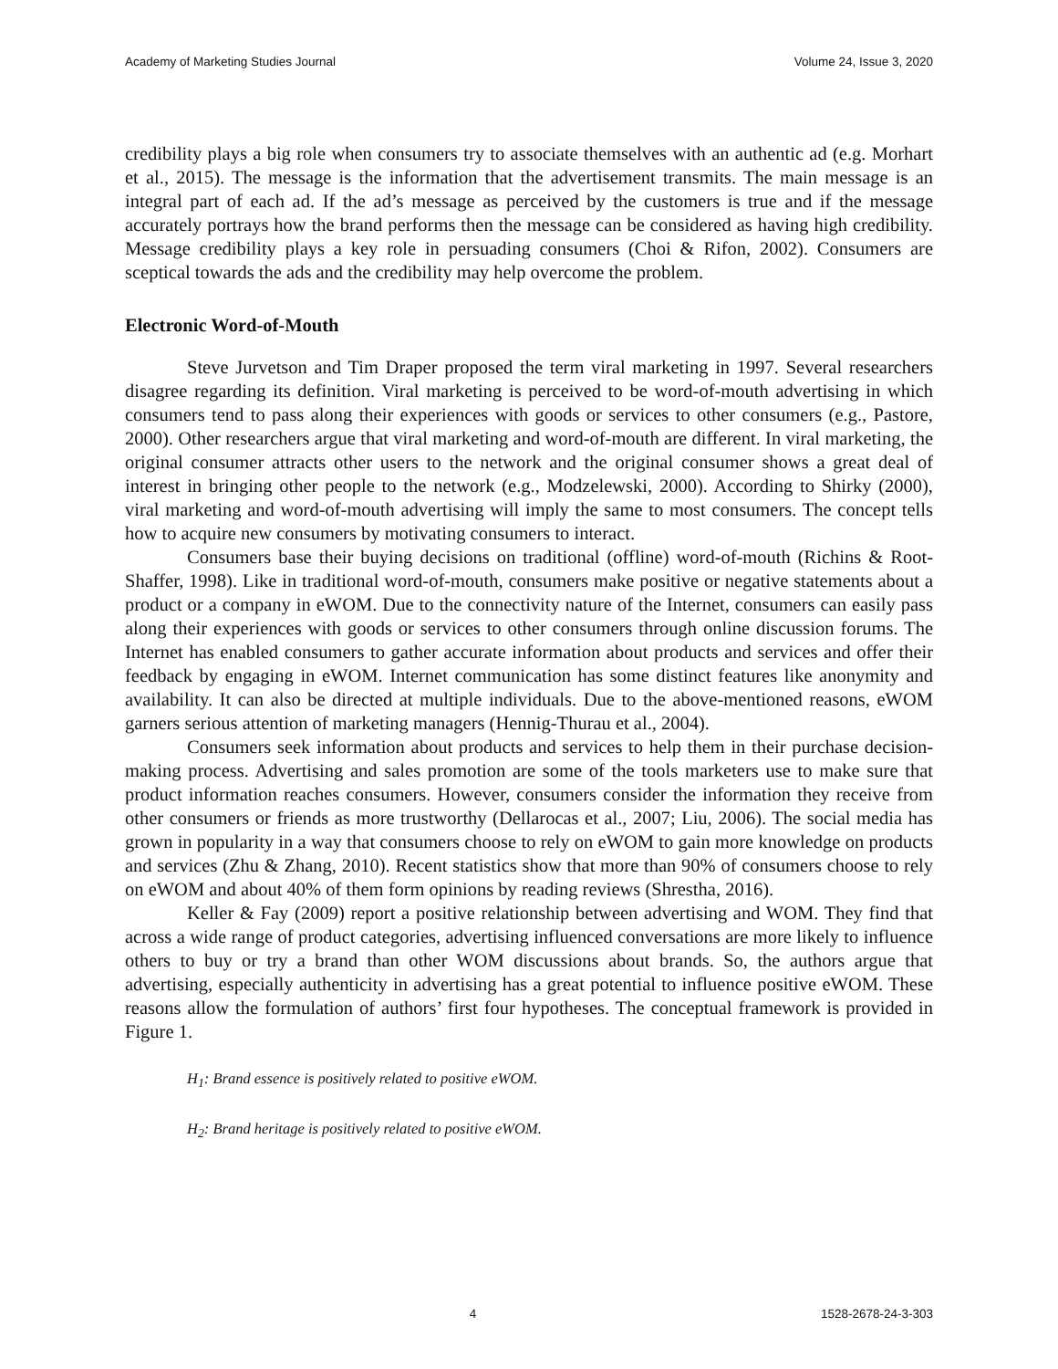Academy of Marketing Studies Journal Volume 24, Issue 3, 2020
credibility plays a big role when consumers try to associate themselves with an authentic ad (e.g. Morhart et al., 2015). The message is the information that the advertisement transmits. The main message is an integral part of each ad. If the ad’s message as perceived by the customers is true and if the message accurately portrays how the brand performs then the message can be considered as having high credibility. Message credibility plays a key role in persuading consumers (Choi & Rifon, 2002). Consumers are sceptical towards the ads and the credibility may help overcome the problem.
Electronic Word-of-Mouth
Steve Jurvetson and Tim Draper proposed the term viral marketing in 1997. Several researchers disagree regarding its definition. Viral marketing is perceived to be word-of-mouth advertising in which consumers tend to pass along their experiences with goods or services to other consumers (e.g., Pastore, 2000). Other researchers argue that viral marketing and word-of-mouth are different. In viral marketing, the original consumer attracts other users to the network and the original consumer shows a great deal of interest in bringing other people to the network (e.g., Modzelewski, 2000). According to Shirky (2000), viral marketing and word-of-mouth advertising will imply the same to most consumers. The concept tells how to acquire new consumers by motivating consumers to interact.
Consumers base their buying decisions on traditional (offline) word-of-mouth (Richins & Root-Shaffer, 1998). Like in traditional word-of-mouth, consumers make positive or negative statements about a product or a company in eWOM. Due to the connectivity nature of the Internet, consumers can easily pass along their experiences with goods or services to other consumers through online discussion forums. The Internet has enabled consumers to gather accurate information about products and services and offer their feedback by engaging in eWOM. Internet communication has some distinct features like anonymity and availability. It can also be directed at multiple individuals. Due to the above-mentioned reasons, eWOM garners serious attention of marketing managers (Hennig-Thurau et al., 2004).
Consumers seek information about products and services to help them in their purchase decision-making process. Advertising and sales promotion are some of the tools marketers use to make sure that product information reaches consumers. However, consumers consider the information they receive from other consumers or friends as more trustworthy (Dellarocas et al., 2007; Liu, 2006). The social media has grown in popularity in a way that consumers choose to rely on eWOM to gain more knowledge on products and services (Zhu & Zhang, 2010). Recent statistics show that more than 90% of consumers choose to rely on eWOM and about 40% of them form opinions by reading reviews (Shrestha, 2016).
Keller & Fay (2009) report a positive relationship between advertising and WOM. They find that across a wide range of product categories, advertising influenced conversations are more likely to influence others to buy or try a brand than other WOM discussions about brands. So, the authors argue that advertising, especially authenticity in advertising has a great potential to influence positive eWOM. These reasons allow the formulation of authors’ first four hypotheses. The conceptual framework is provided in Figure 1.
H<sub>1</sub>: Brand essence is positively related to positive eWOM.
H<sub>2</sub>: Brand heritage is positively related to positive eWOM.
4 1528-2678-24-3-303